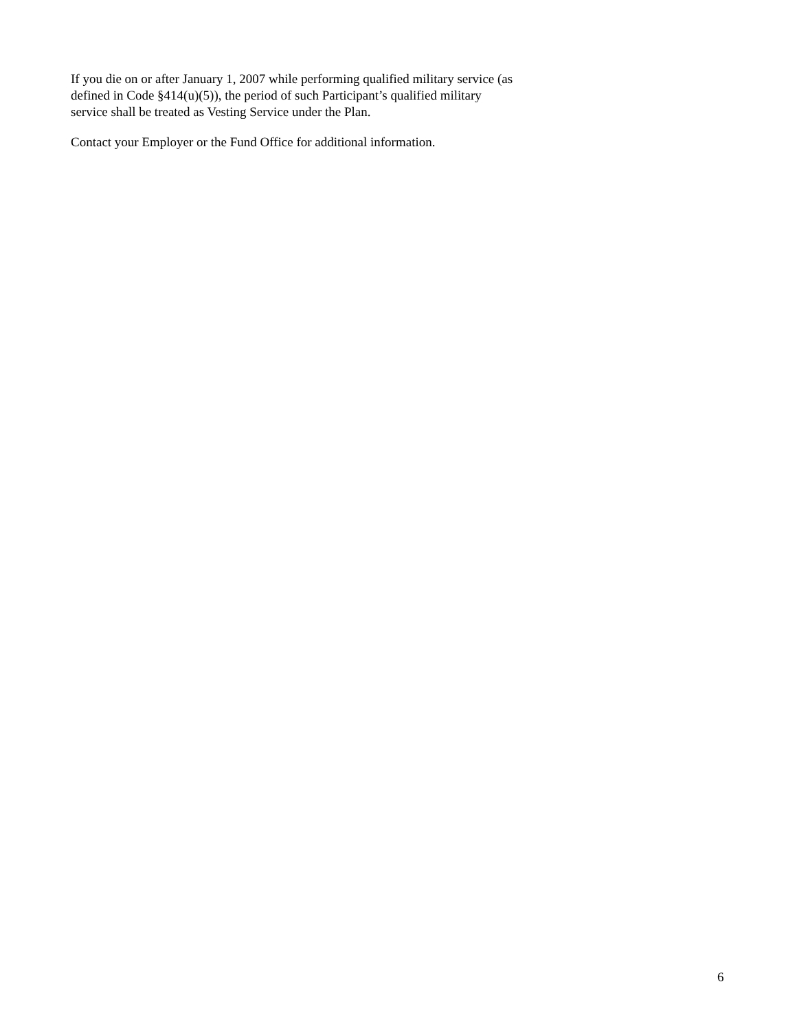If you die on or after January 1, 2007 while performing qualified military service (as
defined in Code §414(u)(5)), the period of such Participant’s qualified military
service shall be treated as Vesting Service under the Plan.
Contact your Employer or the Fund Office for additional information.
6